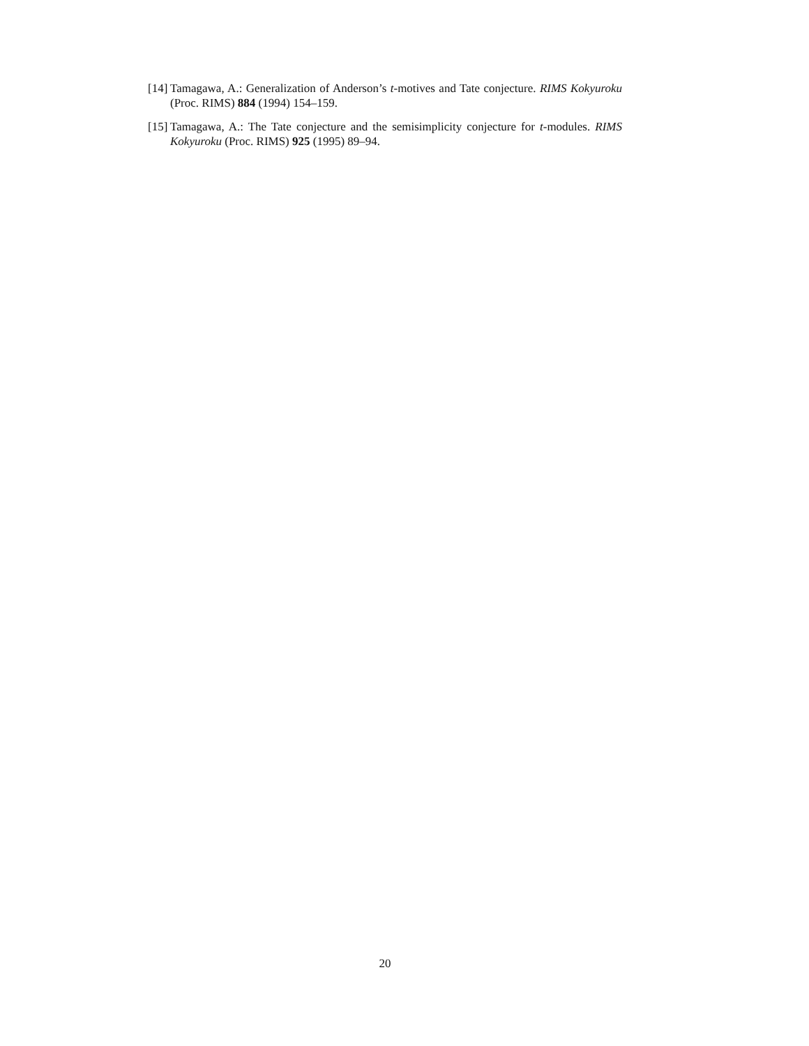[14] Tamagawa, A.: Generalization of Anderson’s t-motives and Tate conjecture. RIMS Kokyuroku (Proc. RIMS) 884 (1994) 154–159.
[15] Tamagawa, A.: The Tate conjecture and the semisimplicity conjecture for t-modules. RIMS Kokyuroku (Proc. RIMS) 925 (1995) 89–94.
20